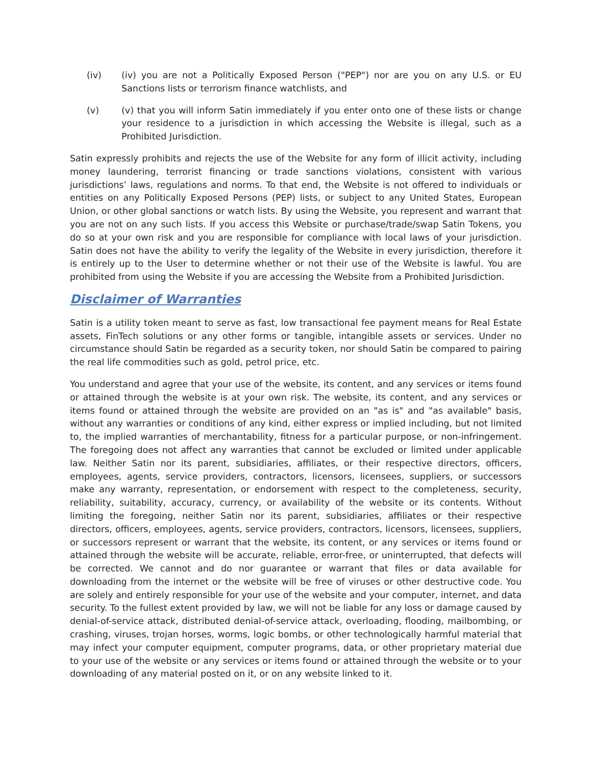(iv) (iv) you are not a Politically Exposed Person ("PEP") nor are you on any U.S. or EU Sanctions lists or terrorism finance watchlists, and
(v) (v) that you will inform Satin immediately if you enter onto one of these lists or change your residence to a jurisdiction in which accessing the Website is illegal, such as a Prohibited Jurisdiction.
Satin expressly prohibits and rejects the use of the Website for any form of illicit activity, including money laundering, terrorist financing or trade sanctions violations, consistent with various jurisdictions’ laws, regulations and norms. To that end, the Website is not offered to individuals or entities on any Politically Exposed Persons (PEP) lists, or subject to any United States, European Union, or other global sanctions or watch lists. By using the Website, you represent and warrant that you are not on any such lists. If you access this Website or purchase/trade/swap Satin Tokens, you do so at your own risk and you are responsible for compliance with local laws of your jurisdiction. Satin does not have the ability to verify the legality of the Website in every jurisdiction, therefore it is entirely up to the User to determine whether or not their use of the Website is lawful. You are prohibited from using the Website if you are accessing the Website from a Prohibited Jurisdiction.
Disclaimer of Warranties
Satin is a utility token meant to serve as fast, low transactional fee payment means for Real Estate assets, FinTech solutions or any other forms or tangible, intangible assets or services. Under no circumstance should Satin be regarded as a security token, nor should Satin be compared to pairing the real life commodities such as gold, petrol price, etc.
You understand and agree that your use of the website, its content, and any services or items found or attained through the website is at your own risk. The website, its content, and any services or items found or attained through the website are provided on an "as is" and "as available" basis, without any warranties or conditions of any kind, either express or implied including, but not limited to, the implied warranties of merchantability, fitness for a particular purpose, or non-infringement. The foregoing does not affect any warranties that cannot be excluded or limited under applicable law. Neither Satin nor its parent, subsidiaries, affiliates, or their respective directors, officers, employees, agents, service providers, contractors, licensors, licensees, suppliers, or successors make any warranty, representation, or endorsement with respect to the completeness, security, reliability, suitability, accuracy, currency, or availability of the website or its contents. Without limiting the foregoing, neither Satin nor its parent, subsidiaries, affiliates or their respective directors, officers, employees, agents, service providers, contractors, licensors, licensees, suppliers, or successors represent or warrant that the website, its content, or any services or items found or attained through the website will be accurate, reliable, error-free, or uninterrupted, that defects will be corrected. We cannot and do nor guarantee or warrant that files or data available for downloading from the internet or the website will be free of viruses or other destructive code. You are solely and entirely responsible for your use of the website and your computer, internet, and data security. To the fullest extent provided by law, we will not be liable for any loss or damage caused by denial-of-service attack, distributed denial-of-service attack, overloading, flooding, mailbombing, or crashing, viruses, trojan horses, worms, logic bombs, or other technologically harmful material that may infect your computer equipment, computer programs, data, or other proprietary material due to your use of the website or any services or items found or attained through the website or to your downloading of any material posted on it, or on any website linked to it.